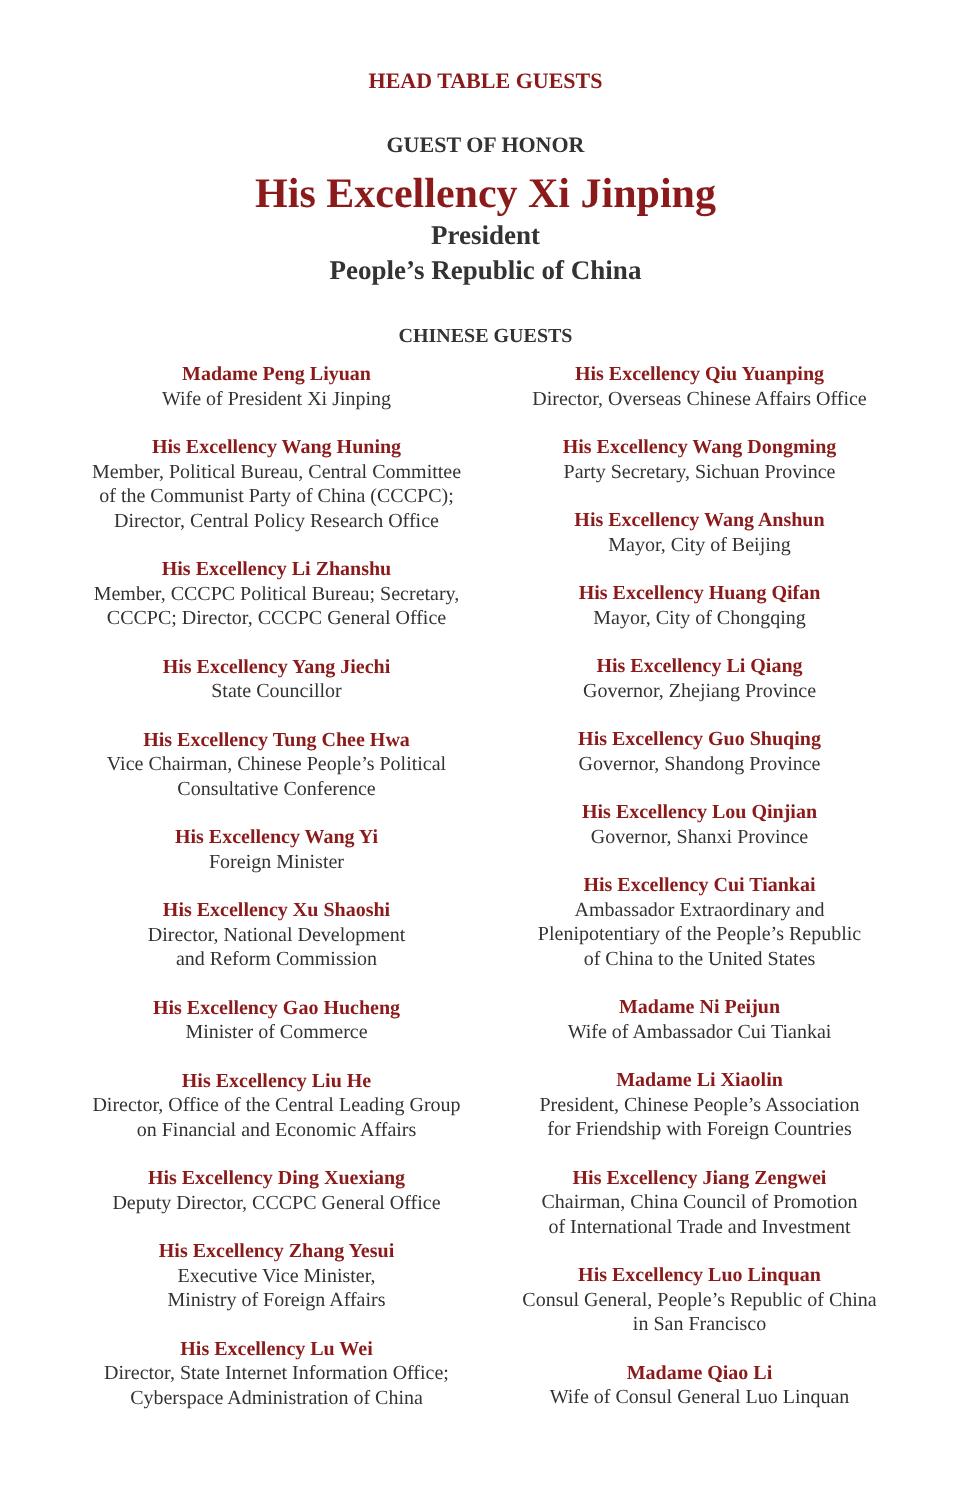HEAD TABLE GUESTS
GUEST OF HONOR
His Excellency Xi Jinping
President
People’s Republic of China
CHINESE GUESTS
Madame Peng Liyuan
Wife of President Xi Jinping
His Excellency Wang Huning
Member, Political Bureau, Central Committee
of the Communist Party of China (CCCPC);
Director, Central Policy Research Office
His Excellency Li Zhanshu
Member, CCCPC Political Bureau; Secretary,
CCCPC; Director, CCCPC General Office
His Excellency Yang Jiechi
State Councillor
His Excellency Tung Chee Hwa
Vice Chairman, Chinese People’s Political
Consultative Conference
His Excellency Wang Yi
Foreign Minister
His Excellency Xu Shaoshi
Director, National Development
and Reform Commission
His Excellency Gao Hucheng
Minister of Commerce
His Excellency Liu He
Director, Office of the Central Leading Group
on Financial and Economic Affairs
His Excellency Ding Xuexiang
Deputy Director, CCCPC General Office
His Excellency Zhang Yesui
Executive Vice Minister,
Ministry of Foreign Affairs
His Excellency Lu Wei
Director, State Internet Information Office;
Cyberspace Administration of China
His Excellency Qiu Yuanping
Director, Overseas Chinese Affairs Office
His Excellency Wang Dongming
Party Secretary, Sichuan Province
His Excellency Wang Anshun
Mayor, City of Beijing
His Excellency Huang Qifan
Mayor, City of Chongqing
His Excellency Li Qiang
Governor, Zhejiang Province
His Excellency Guo Shuqing
Governor, Shandong Province
His Excellency Lou Qinjian
Governor, Shanxi Province
His Excellency Cui Tiankai
Ambassador Extraordinary and
Plenipotentiary of the People’s Republic
of China to the United States
Madame Ni Peijun
Wife of Ambassador Cui Tiankai
Madame Li Xiaolin
President, Chinese People’s Association
for Friendship with Foreign Countries
His Excellency Jiang Zengwei
Chairman, China Council of Promotion
of International Trade and Investment
His Excellency Luo Linquan
Consul General, People’s Republic of China
in San Francisco
Madame Qiao Li
Wife of Consul General Luo Linquan